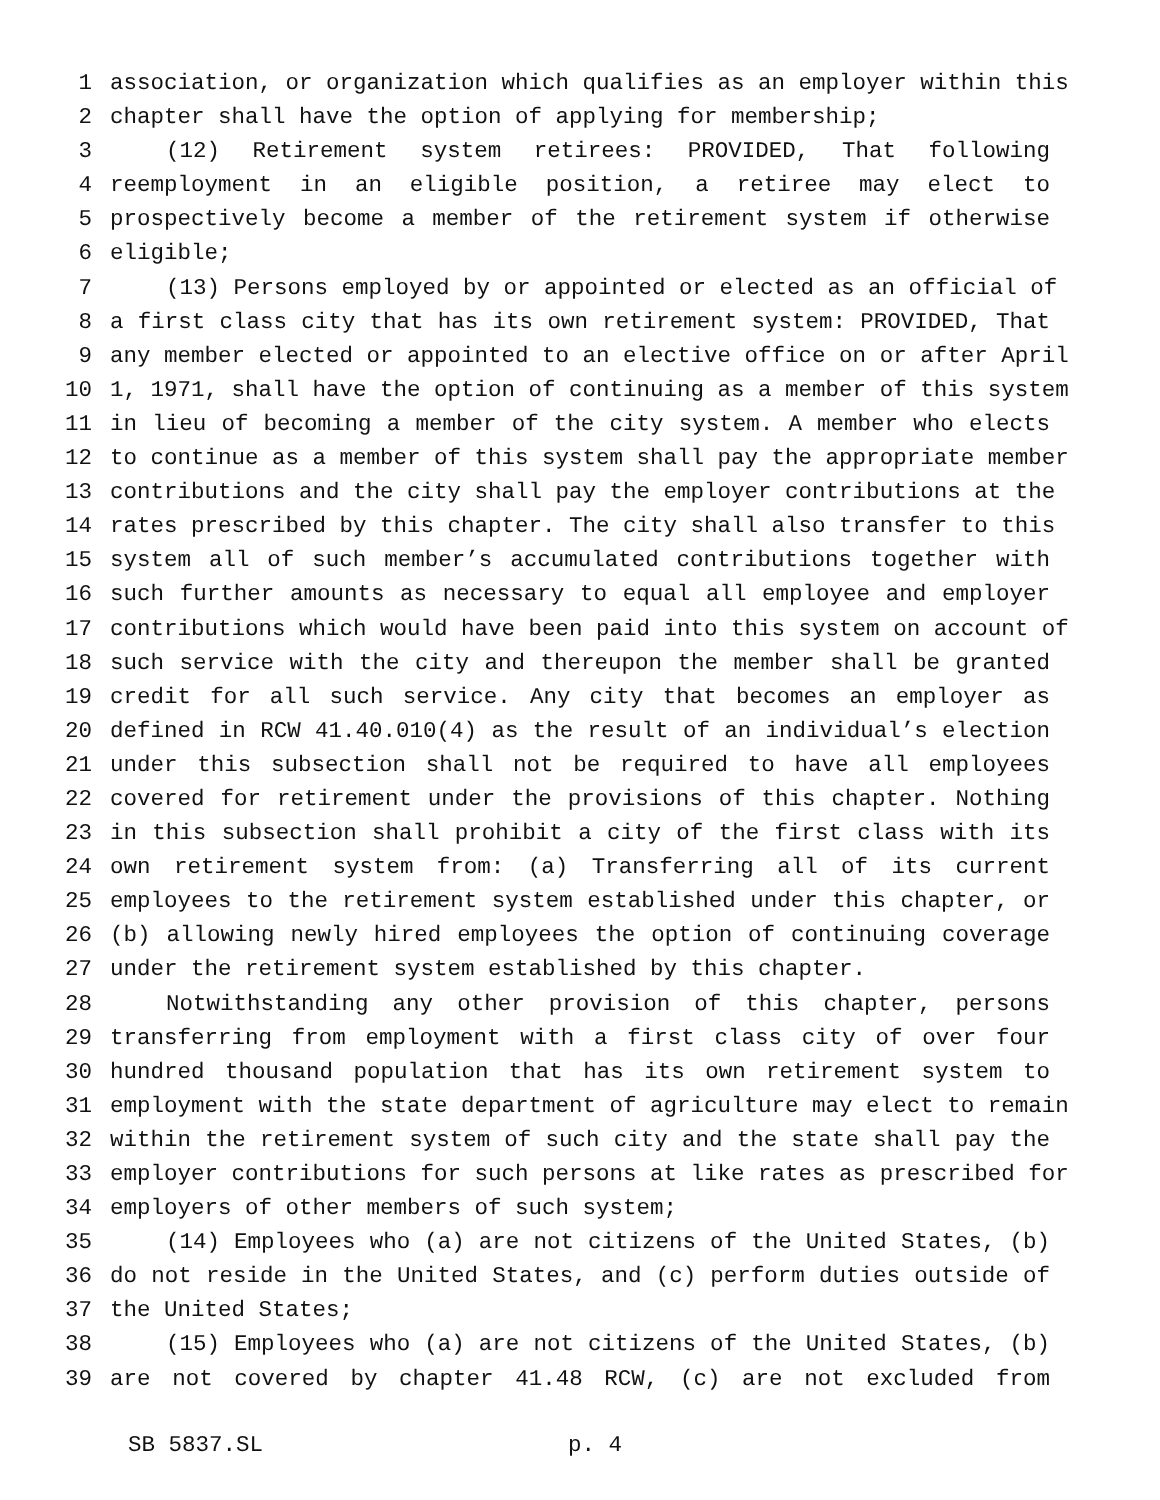1 association, or organization which qualifies as an employer within this
2 chapter shall have the option of applying for membership;
3 (12) Retirement system retirees: PROVIDED, That following
4 reemployment in an eligible position, a retiree may elect to
5 prospectively become a member of the retirement system if otherwise
6 eligible;
7 (13) Persons employed by or appointed or elected as an official of
8 a first class city that has its own retirement system: PROVIDED, That
9 any member elected or appointed to an elective office on or after April
10 1, 1971, shall have the option of continuing as a member of this system
11 in lieu of becoming a member of the city system. A member who elects
12 to continue as a member of this system shall pay the appropriate member
13 contributions and the city shall pay the employer contributions at the
14 rates prescribed by this chapter. The city shall also transfer to this
15 system all of such member’s accumulated contributions together with
16 such further amounts as necessary to equal all employee and employer
17 contributions which would have been paid into this system on account of
18 such service with the city and thereupon the member shall be granted
19 credit for all such service. Any city that becomes an employer as
20 defined in RCW 41.40.010(4) as the result of an individual’s election
21 under this subsection shall not be required to have all employees
22 covered for retirement under the provisions of this chapter. Nothing
23 in this subsection shall prohibit a city of the first class with its
24 own retirement system from: (a) Transferring all of its current
25 employees to the retirement system established under this chapter, or
26 (b) allowing newly hired employees the option of continuing coverage
27 under the retirement system established by this chapter.
28 Notwithstanding any other provision of this chapter, persons
29 transferring from employment with a first class city of over four
30 hundred thousand population that has its own retirement system to
31 employment with the state department of agriculture may elect to remain
32 within the retirement system of such city and the state shall pay the
33 employer contributions for such persons at like rates as prescribed for
34 employers of other members of such system;
35 (14) Employees who (a) are not citizens of the United States, (b)
36 do not reside in the United States, and (c) perform duties outside of
37 the United States;
38 (15) Employees who (a) are not citizens of the United States, (b)
39 are not covered by chapter 41.48 RCW, (c) are not excluded from
SB 5837.SL p. 4